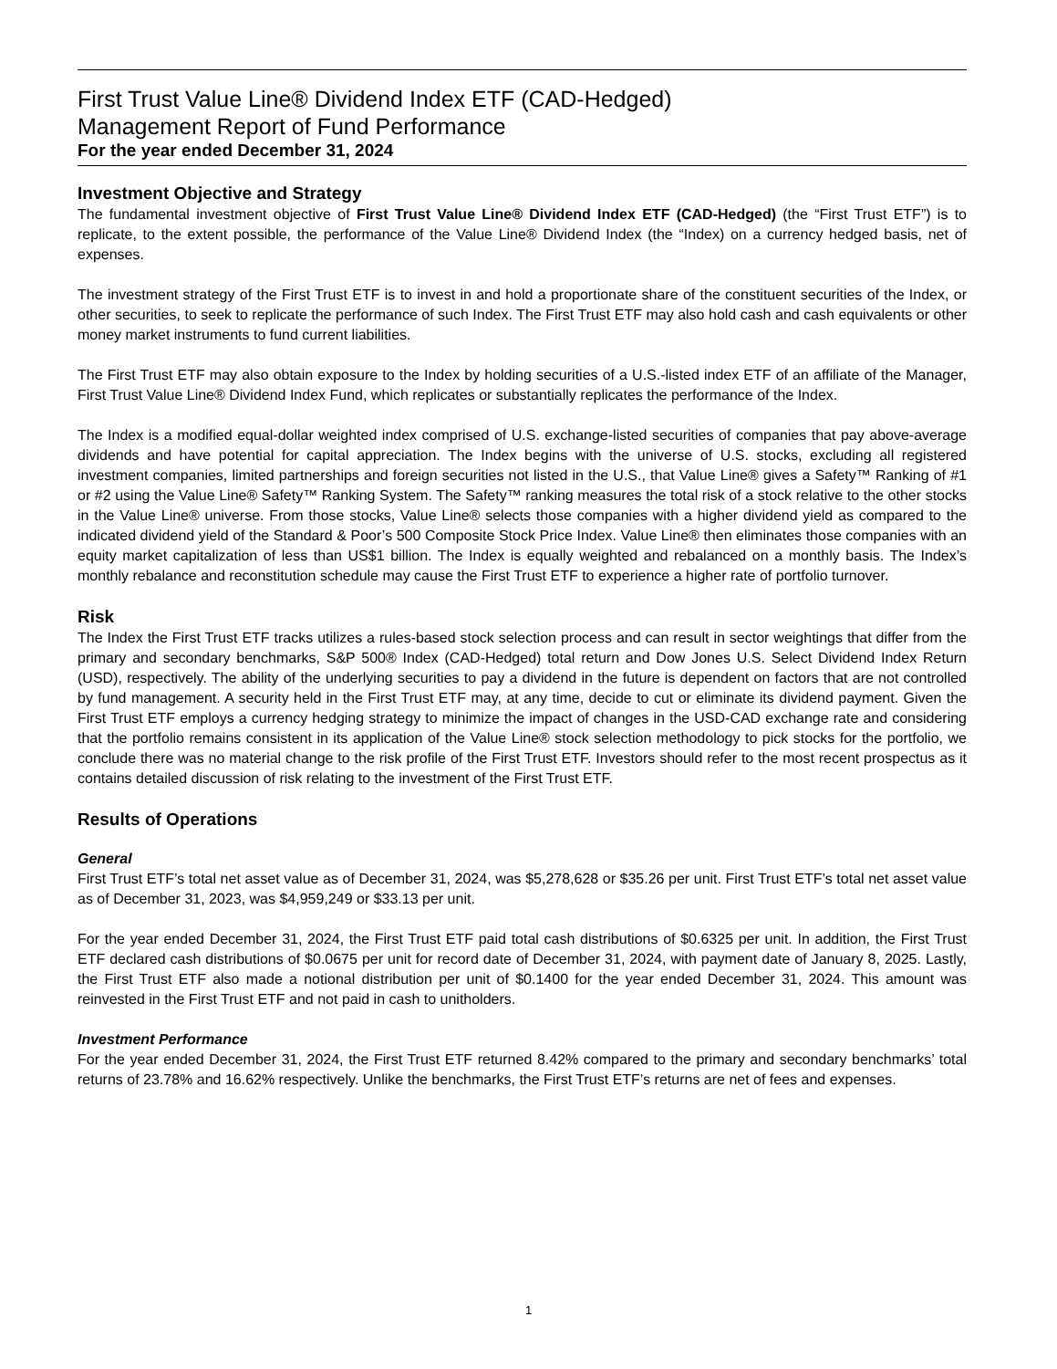First Trust Value Line® Dividend Index ETF (CAD-Hedged)
Management Report of Fund Performance
For the year ended December 31, 2024
Investment Objective and Strategy
The fundamental investment objective of First Trust Value Line® Dividend Index ETF (CAD-Hedged) (the “First Trust ETF”) is to replicate, to the extent possible, the performance of the Value Line® Dividend Index (the “Index) on a currency hedged basis, net of expenses.
The investment strategy of the First Trust ETF is to invest in and hold a proportionate share of the constituent securities of the Index, or other securities, to seek to replicate the performance of such Index. The First Trust ETF may also hold cash and cash equivalents or other money market instruments to fund current liabilities.
The First Trust ETF may also obtain exposure to the Index by holding securities of a U.S.-listed index ETF of an affiliate of the Manager, First Trust Value Line® Dividend Index Fund, which replicates or substantially replicates the performance of the Index.
The Index is a modified equal-dollar weighted index comprised of U.S. exchange-listed securities of companies that pay above-average dividends and have potential for capital appreciation. The Index begins with the universe of U.S. stocks, excluding all registered investment companies, limited partnerships and foreign securities not listed in the U.S., that Value Line® gives a Safety™ Ranking of #1 or #2 using the Value Line® Safety™ Ranking System. The Safety™ ranking measures the total risk of a stock relative to the other stocks in the Value Line® universe. From those stocks, Value Line® selects those companies with a higher dividend yield as compared to the indicated dividend yield of the Standard & Poor’s 500 Composite Stock Price Index. Value Line® then eliminates those companies with an equity market capitalization of less than US$1 billion. The Index is equally weighted and rebalanced on a monthly basis. The Index’s monthly rebalance and reconstitution schedule may cause the First Trust ETF to experience a higher rate of portfolio turnover.
Risk
The Index the First Trust ETF tracks utilizes a rules-based stock selection process and can result in sector weightings that differ from the primary and secondary benchmarks, S&P 500® Index (CAD-Hedged) total return and Dow Jones U.S. Select Dividend Index Return (USD), respectively. The ability of the underlying securities to pay a dividend in the future is dependent on factors that are not controlled by fund management. A security held in the First Trust ETF may, at any time, decide to cut or eliminate its dividend payment. Given the First Trust ETF employs a currency hedging strategy to minimize the impact of changes in the USD-CAD exchange rate and considering that the portfolio remains consistent in its application of the Value Line® stock selection methodology to pick stocks for the portfolio, we conclude there was no material change to the risk profile of the First Trust ETF. Investors should refer to the most recent prospectus as it contains detailed discussion of risk relating to the investment of the First Trust ETF.
Results of Operations
General
First Trust ETF’s total net asset value as of December 31, 2024, was $5,278,628 or $35.26 per unit. First Trust ETF’s total net asset value as of December 31, 2023, was $4,959,249 or $33.13 per unit.
For the year ended December 31, 2024, the First Trust ETF paid total cash distributions of $0.6325 per unit. In addition, the First Trust ETF declared cash distributions of $0.0675 per unit for record date of December 31, 2024, with payment date of January 8, 2025. Lastly, the First Trust ETF also made a notional distribution per unit of $0.1400 for the year ended December 31, 2024. This amount was reinvested in the First Trust ETF and not paid in cash to unitholders.
Investment Performance
For the year ended December 31, 2024, the First Trust ETF returned 8.42% compared to the primary and secondary benchmarks’ total returns of 23.78% and 16.62% respectively. Unlike the benchmarks, the First Trust ETF’s returns are net of fees and expenses.
1